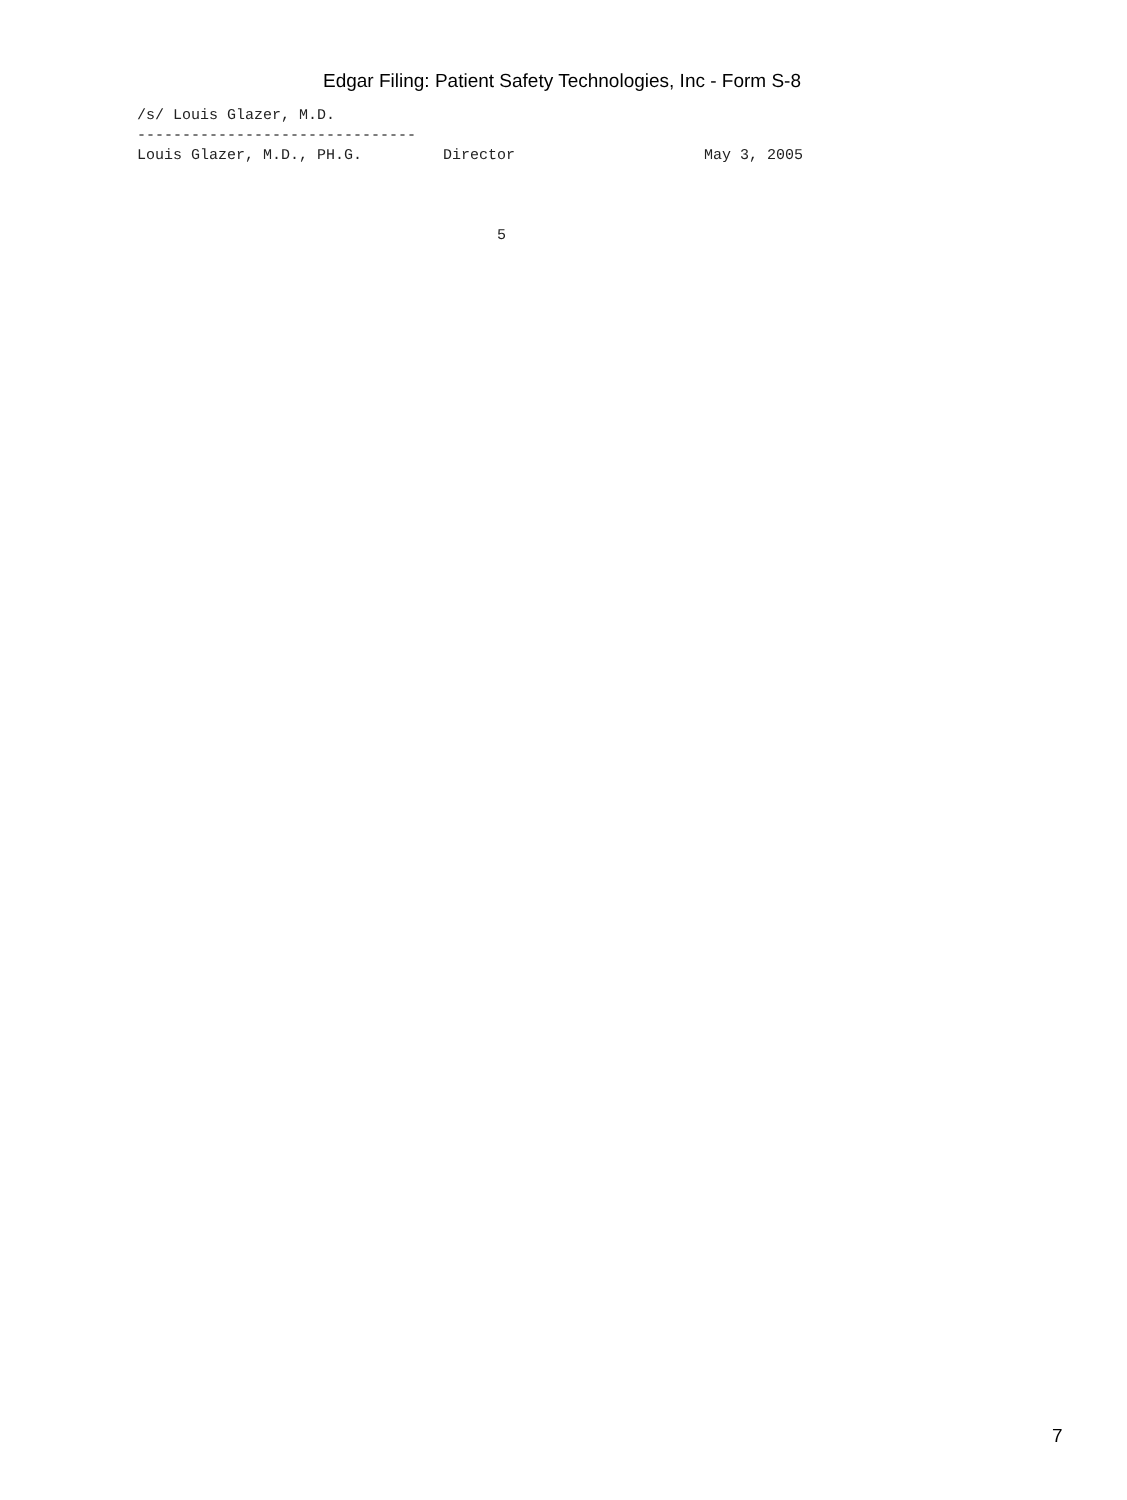Edgar Filing: Patient Safety Technologies, Inc - Form S-8
/s/ Louis Glazer, M.D.
-------------------------------
Louis Glazer, M.D., PH.G.         Director                     May 3, 2005



                                        5
7